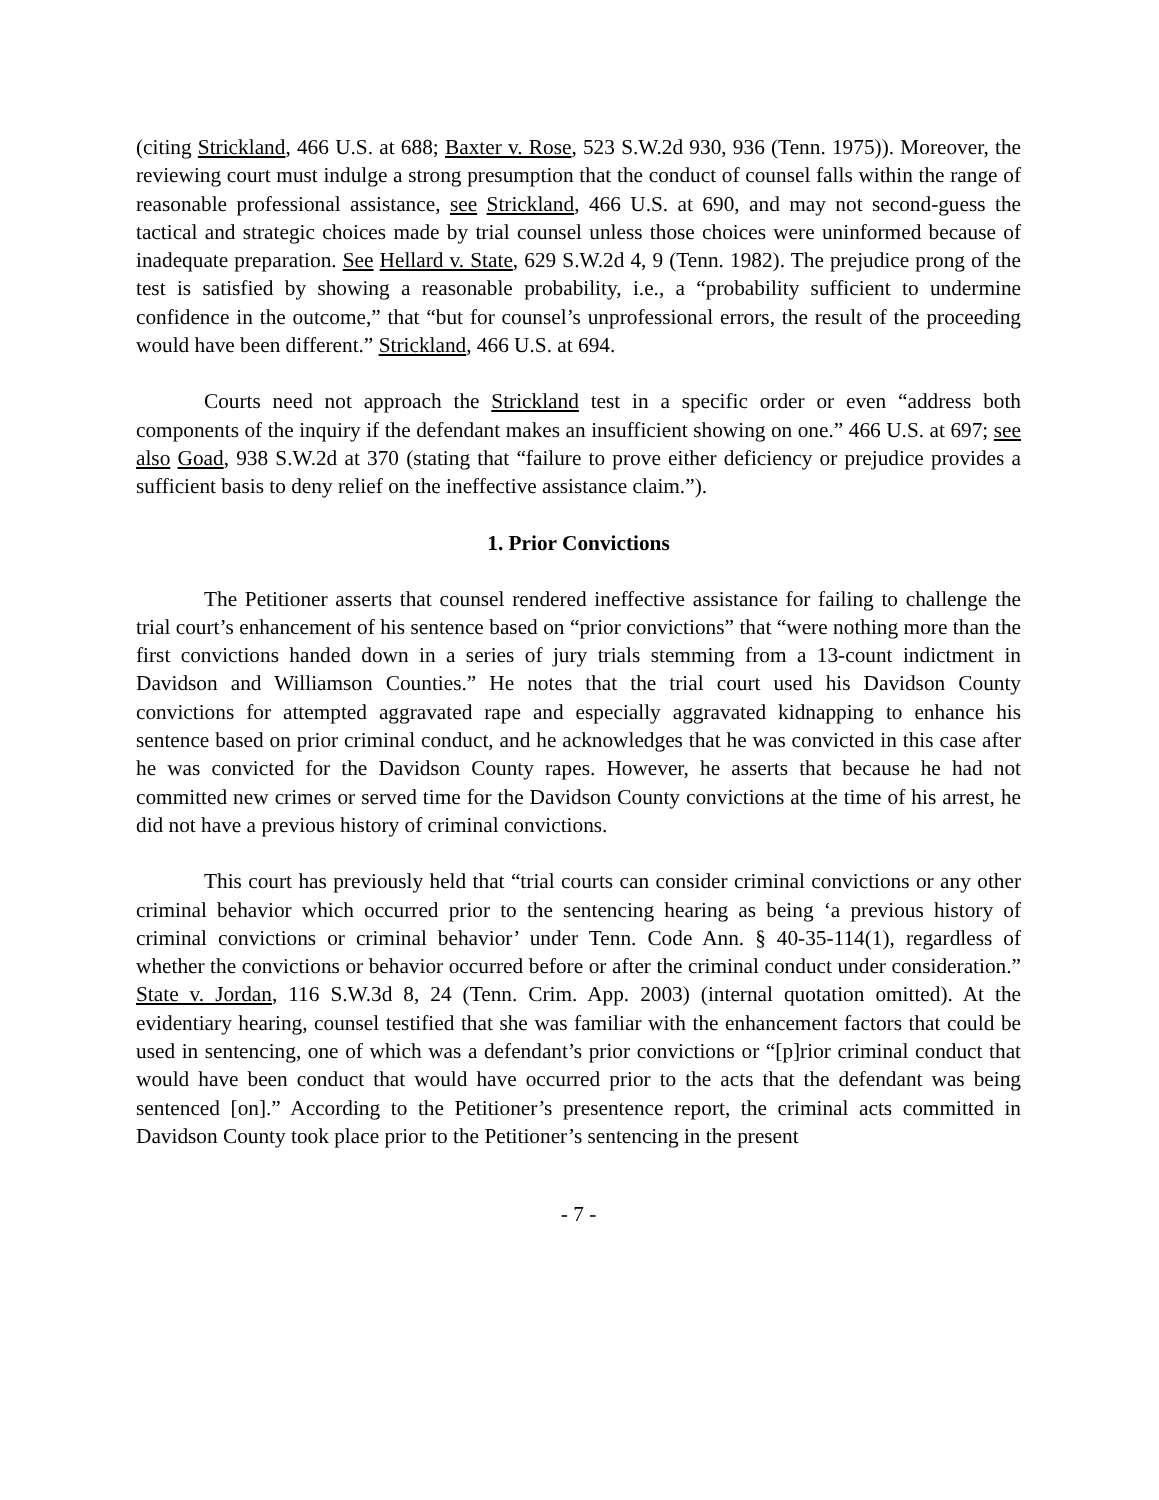(citing Strickland, 466 U.S. at 688; Baxter v. Rose, 523 S.W.2d 930, 936 (Tenn. 1975)). Moreover, the reviewing court must indulge a strong presumption that the conduct of counsel falls within the range of reasonable professional assistance, see Strickland, 466 U.S. at 690, and may not second-guess the tactical and strategic choices made by trial counsel unless those choices were uninformed because of inadequate preparation. See Hellard v. State, 629 S.W.2d 4, 9 (Tenn. 1982). The prejudice prong of the test is satisfied by showing a reasonable probability, i.e., a “probability sufficient to undermine confidence in the outcome,” that “but for counsel’s unprofessional errors, the result of the proceeding would have been different.” Strickland, 466 U.S. at 694.
Courts need not approach the Strickland test in a specific order or even “address both components of the inquiry if the defendant makes an insufficient showing on one.” 466 U.S. at 697; see also Goad, 938 S.W.2d at 370 (stating that “failure to prove either deficiency or prejudice provides a sufficient basis to deny relief on the ineffective assistance claim.”).
1. Prior Convictions
The Petitioner asserts that counsel rendered ineffective assistance for failing to challenge the trial court’s enhancement of his sentence based on “prior convictions” that “were nothing more than the first convictions handed down in a series of jury trials stemming from a 13-count indictment in Davidson and Williamson Counties.” He notes that the trial court used his Davidson County convictions for attempted aggravated rape and especially aggravated kidnapping to enhance his sentence based on prior criminal conduct, and he acknowledges that he was convicted in this case after he was convicted for the Davidson County rapes. However, he asserts that because he had not committed new crimes or served time for the Davidson County convictions at the time of his arrest, he did not have a previous history of criminal convictions.
This court has previously held that “trial courts can consider criminal convictions or any other criminal behavior which occurred prior to the sentencing hearing as being ‘a previous history of criminal convictions or criminal behavior’ under Tenn. Code Ann. § 40-35-114(1), regardless of whether the convictions or behavior occurred before or after the criminal conduct under consideration.” State v. Jordan, 116 S.W.3d 8, 24 (Tenn. Crim. App. 2003) (internal quotation omitted). At the evidentiary hearing, counsel testified that she was familiar with the enhancement factors that could be used in sentencing, one of which was a defendant’s prior convictions or “[p]rior criminal conduct that would have been conduct that would have occurred prior to the acts that the defendant was being sentenced [on].” According to the Petitioner’s presentence report, the criminal acts committed in Davidson County took place prior to the Petitioner’s sentencing in the present
- 7 -